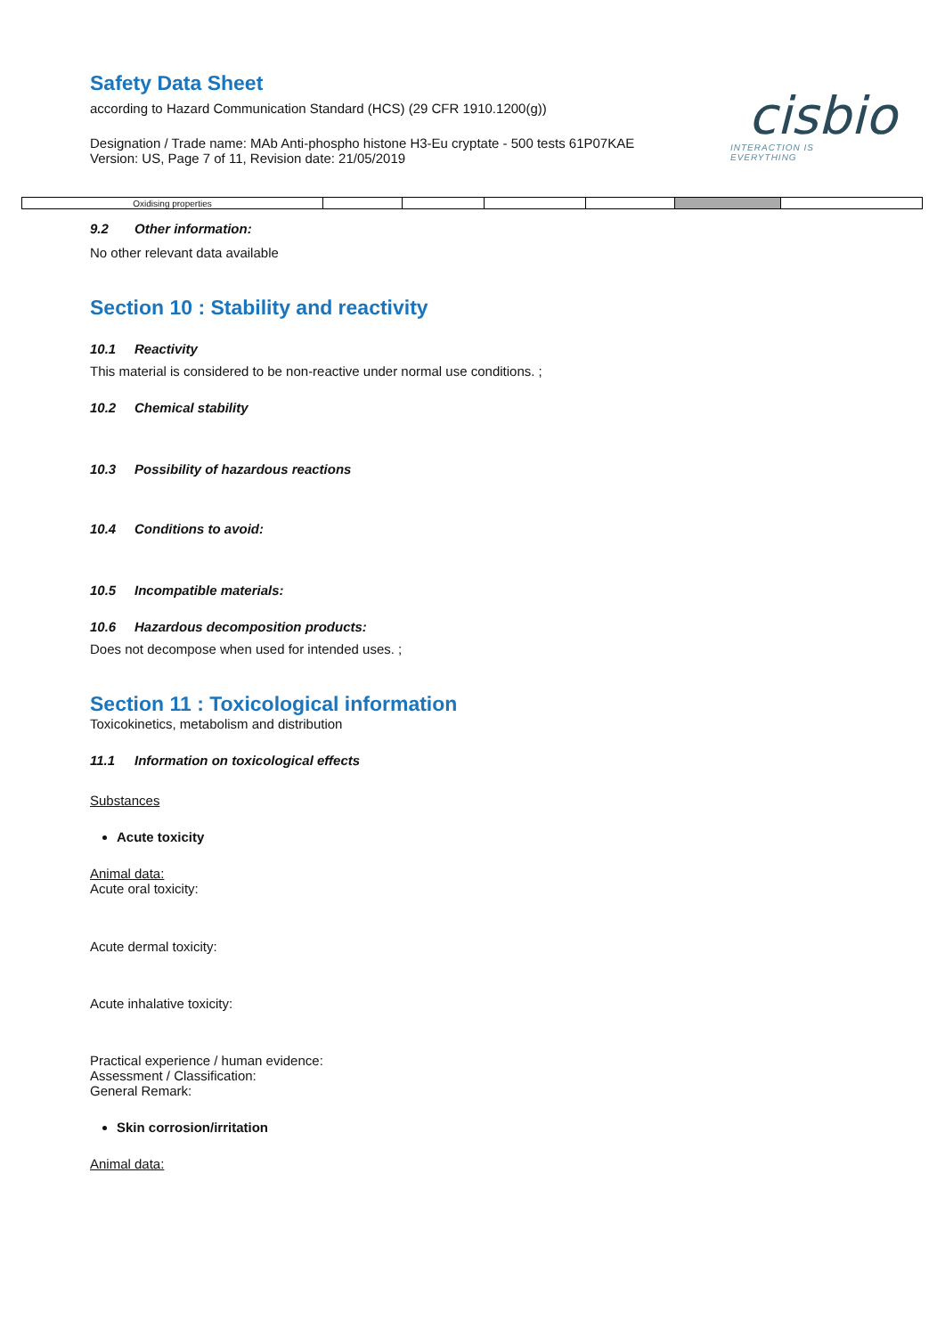Safety Data Sheet
according to Hazard Communication Standard (HCS) (29 CFR 1910.1200(g))
Designation / Trade name: MAb Anti-phospho histone H3-Eu cryptate - 500 tests 61P07KAE
Version: US, Page 7 of 11, Revision date: 21/05/2019
cisbio
INTERACTION IS EVERYTHING
| Oxidising properties | | | | | | |
9.2 Other information:
No other relevant data available
Section 10 : Stability and reactivity
10.1 Reactivity
This material is considered to be non-reactive under normal use conditions. ;
10.2 Chemical stability
10.3 Possibility of hazardous reactions
10.4 Conditions to avoid:
10.5 Incompatible materials:
10.6 Hazardous decomposition products:
Does not decompose when used for intended uses. ;
Section 11 : Toxicological information
Toxicokinetics, metabolism and distribution
11.1 Information on toxicological effects
Substances
Acute toxicity
Animal data:
Acute oral toxicity:
Acute dermal toxicity:
Acute inhalative toxicity:
Practical experience / human evidence:
Assessment / Classification:
General Remark:
Skin corrosion/irritation
Animal data: